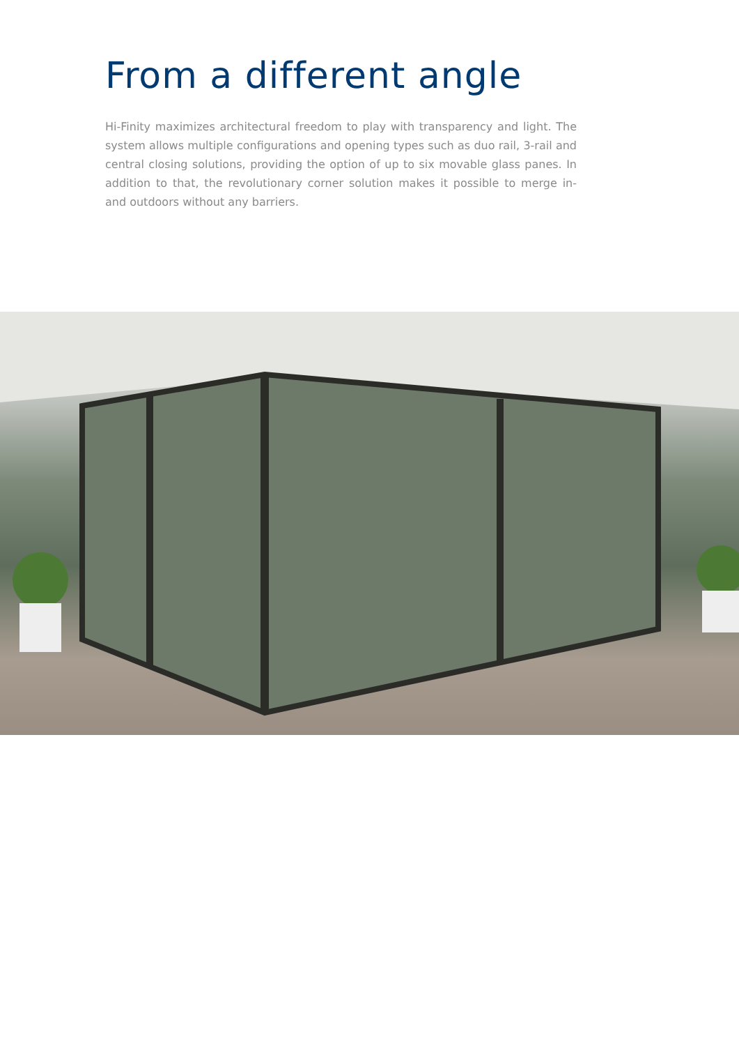From a different angle
Hi-Finity maximizes architectural freedom to play with transparency and light. The system allows multiple configurations and opening types such as duo rail, 3-rail and central closing solutions, providing the option of up to six movable glass panes. In addition to that, the revolutionary corner solution makes it possible to merge in- and outdoors without any barriers.